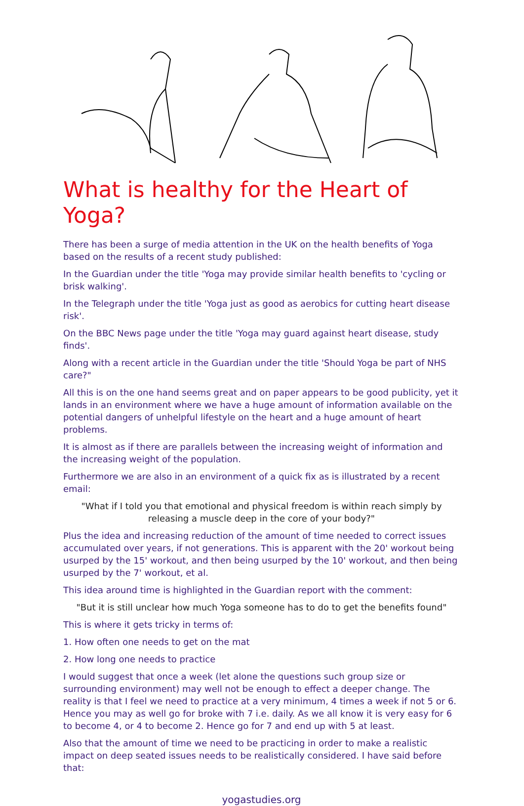What is healthy for the Heart of Yoga?
There has been a surge of media attention in the UK on the health benefits of Yoga based on the results of a recent study published:
In the Guardian under the title 'Yoga may provide similar health benefits to 'cycling or brisk walking'.
In the Telegraph under the title 'Yoga just as good as aerobics for cutting heart disease risk'.
On the BBC News page under the title 'Yoga may guard against heart disease, study finds'.
Along with a recent article in the Guardian under the title 'Should Yoga be part of NHS care?"
All this is on the one hand seems great and on paper appears to be good publicity, yet it lands in an environment where we have a huge amount of information available on the potential dangers of unhelpful lifestyle on the heart and a huge amount of heart problems.
It is almost as if there are parallels between the increasing weight of information and the increasing weight of the population.
Furthermore we are also in an environment of a quick fix as is illustrated by a recent email:
"What if I told you that emotional and physical freedom is within reach simply by releasing a muscle deep in the core of your body?"
Plus the idea and increasing reduction of the amount of time needed to correct issues accumulated over years, if not generations. This is apparent with the 20' workout being usurped by the 15' workout, and then being usurped by the 10' workout, and then being usurped by the 7' workout, et al.
This idea around time is highlighted in the Guardian report with the comment:
"But it is still unclear how much Yoga someone has to do to get the benefits found"
This is where it gets tricky in terms of:
1. How often one needs to get on the mat
2. How long one needs to practice
I would suggest that once a week (let alone the questions such group size or surrounding environment) may well not be enough to effect a deeper change. The reality is that I feel we need to practice at a very minimum, 4 times a week if not 5 or 6. Hence you may as well go for broke with 7 i.e. daily. As we all know it is very easy for 6 to become 4, or 4 to become 2. Hence go for 7 and end up with 5 at least.
Also that the amount of time we need to be practicing in order to make a realistic impact on deep seated issues needs to be realistically considered. I have said before that:
yogastudies.org